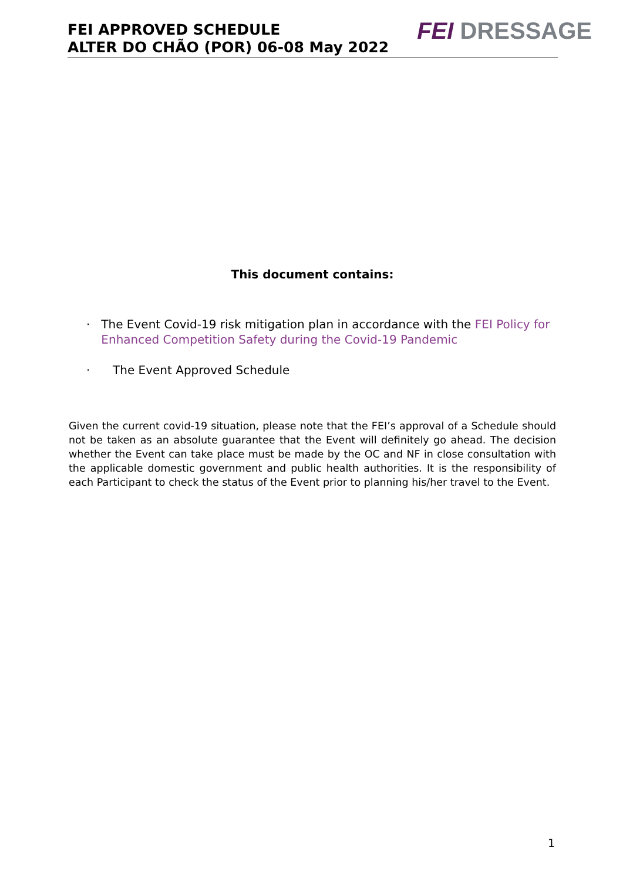FEI APPROVED SCHEDULE
ALTER DO CHÃO (POR) 06-08 May 2022
FEI DRESSAGE
This document contains:
· The Event Covid-19 risk mitigation plan in accordance with the FEI Policy for Enhanced Competition Safety during the Covid-19 Pandemic
· The Event Approved Schedule
Given the current covid-19 situation, please note that the FEI’s approval of a Schedule should not be taken as an absolute guarantee that the Event will definitely go ahead. The decision whether the Event can take place must be made by the OC and NF in close consultation with the applicable domestic government and public health authorities. It is the responsibility of each Participant to check the status of the Event prior to planning his/her travel to the Event.
1